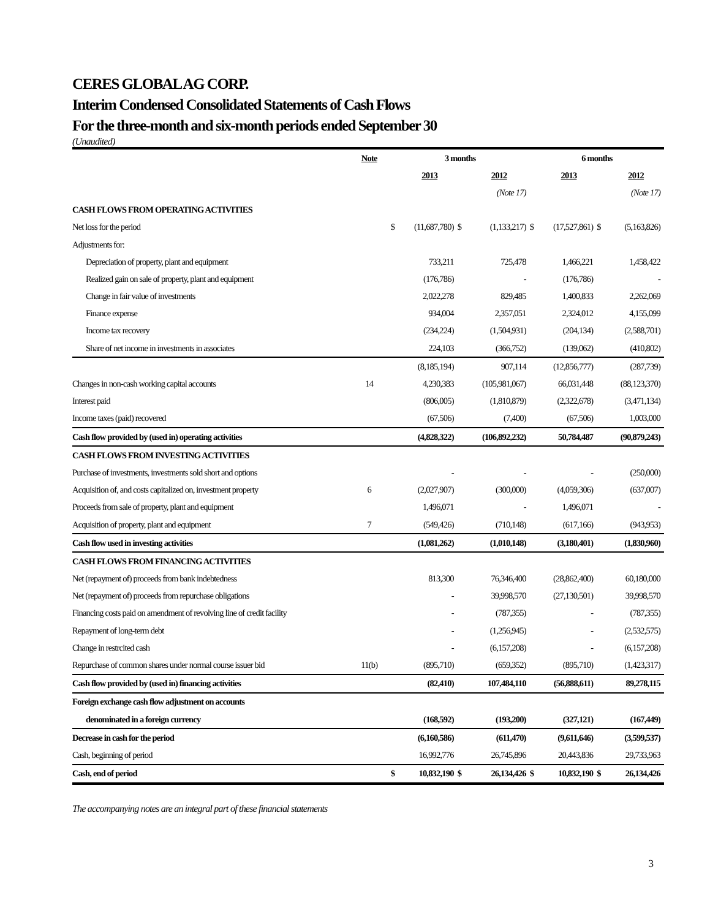CERES GLOBAL AG CORP.
Interim Condensed Consolidated Statements of Cash Flows
For the three-month and six-month periods ended September 30
(Unaudited)
| | Note | 3 months | | | | 6 months | | | |
| --- | --- | --- | --- | --- | --- | --- | --- | --- | --- |
| | | | 2013 | | 2012 | | 2013 | | 2012 |
| | | | | | (Note 17) | | | | (Note 17) |
| CASH FLOWS FROM OPERATING ACTIVITIES | | | | | | | | | |
| Net loss for the period | | $ | (11,687,780) | $ | (1,133,217) | $ | (17,527,861) | $ | (5,163,826) |
| Adjustments for: | | | | | | | | | |
| Depreciation of property, plant and equipment | | | 733,211 | | 725,478 | | 1,466,221 | | 1,458,422 |
| Realized gain on sale of property, plant and equipment | | | (176,786) | | - | | (176,786) | | - |
| Change in fair value of investments | | | 2,022,278 | | 829,485 | | 1,400,833 | | 2,262,069 |
| Finance expense | | | 934,004 | | 2,357,051 | | 2,324,012 | | 4,155,099 |
| Income tax recovery | | | (234,224) | | (1,504,931) | | (204,134) | | (2,588,701) |
| Share of net income in investments in associates | | | 224,103 | | (366,752) | | (139,062) | | (410,802) |
| | | | (8,185,194) | | 907,114 | | (12,856,777) | | (287,739) |
| Changes in non-cash working capital accounts | 14 | | 4,230,383 | | (105,981,067) | | 66,031,448 | | (88,123,370) |
| Interest paid | | | (806,005) | | (1,810,879) | | (2,322,678) | | (3,471,134) |
| Income taxes (paid) recovered | | | (67,506) | | (7,400) | | (67,506) | | 1,003,000 |
| Cash flow provided by (used in) operating activities | | | (4,828,322) | | (106,892,232) | | 50,784,487 | | (90,879,243) |
| CASH FLOWS FROM INVESTING ACTIVITIES | | | | | | | | | |
| Purchase of investments, investments sold short and options | | | - | | - | | - | | (250,000) |
| Acquisition of, and costs capitalized on, investment property | 6 | | (2,027,907) | | (300,000) | | (4,059,306) | | (637,007) |
| Proceeds from sale of property, plant and equipment | | | 1,496,071 | | - | | 1,496,071 | | - |
| Acquisition of property, plant and equipment | 7 | | (549,426) | | (710,148) | | (617,166) | | (943,953) |
| Cash flow used in investing activities | | | (1,081,262) | | (1,010,148) | | (3,180,401) | | (1,830,960) |
| CASH FLOWS FROM FINANCING ACTIVITIES | | | | | | | | | |
| Net (repayment of) proceeds from bank indebtedness | | | 813,300 | | 76,346,400 | | (28,862,400) | | 60,180,000 |
| Net (repayment of) proceeds from repurchase obligations | | | - | | 39,998,570 | | (27,130,501) | | 39,998,570 |
| Financing costs paid on amendment of revolving line of credit facility | | | - | | (787,355) | | - | | (787,355) |
| Repayment of long-term debt | | | - | | (1,256,945) | | - | | (2,532,575) |
| Change in restrcited cash | | | - | | (6,157,208) | | - | | (6,157,208) |
| Repurchase of common shares under normal course issuer bid | 11(b) | | (895,710) | | (659,352) | | (895,710) | | (1,423,317) |
| Cash flow provided by (used in) financing activities | | | (82,410) | | 107,484,110 | | (56,888,611) | | 89,278,115 |
| Foreign exchange cash flow adjustment on accounts | | | | | | | | | |
| denominated in a foreign currency | | | (168,592) | | (193,200) | | (327,121) | | (167,449) |
| Decrease in cash for the period | | | (6,160,586) | | (611,470) | | (9,611,646) | | (3,599,537) |
| Cash, beginning of period | | | 16,992,776 | | 26,745,896 | | 20,443,836 | | 29,733,963 |
| Cash, end of period | | $ | 10,832,190 | $ | 26,134,426 | $ | 10,832,190 | $ | 26,134,426 |
The accompanying notes are an integral part of these financial statements
3